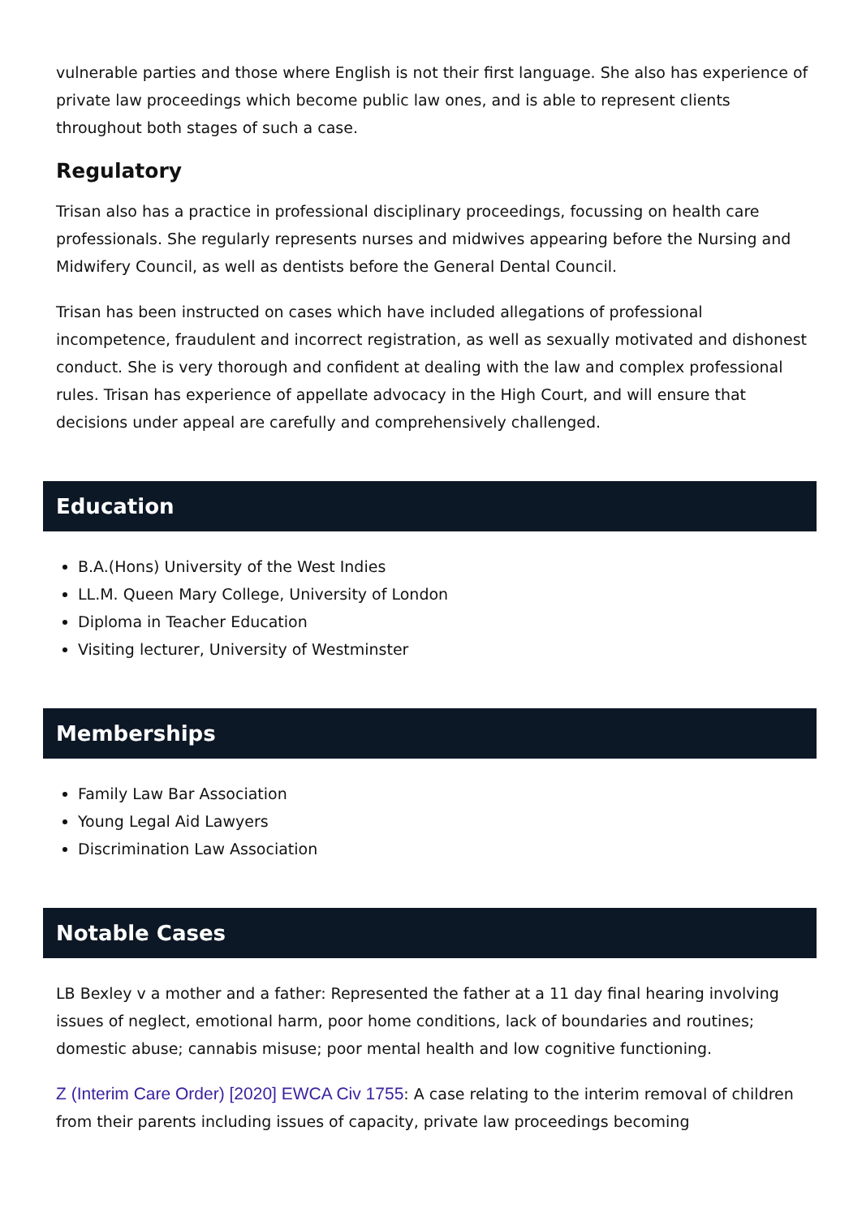vulnerable parties and those where English is not their first language. She also has experience of private law proceedings which become public law ones, and is able to represent clients throughout both stages of such a case.
Regulatory
Trisan also has a practice in professional disciplinary proceedings, focussing on health care professionals. She regularly represents nurses and midwives appearing before the Nursing and Midwifery Council, as well as dentists before the General Dental Council.
Trisan has been instructed on cases which have included allegations of professional incompetence, fraudulent and incorrect registration, as well as sexually motivated and dishonest conduct. She is very thorough and confident at dealing with the law and complex professional rules. Trisan has experience of appellate advocacy in the High Court, and will ensure that decisions under appeal are carefully and comprehensively challenged.
Education
B.A.(Hons) University of the West Indies
LL.M. Queen Mary College, University of London
Diploma in Teacher Education
Visiting lecturer, University of Westminster
Memberships
Family Law Bar Association
Young Legal Aid Lawyers
Discrimination Law Association
Notable Cases
LB Bexley v a mother and a father: Represented the father at a 11 day final hearing involving issues of neglect, emotional harm, poor home conditions, lack of boundaries and routines; domestic abuse; cannabis misuse; poor mental health and low cognitive functioning.
Z (Interim Care Order) [2020] EWCA Civ 1755: A case relating to the interim removal of children from their parents including issues of capacity, private law proceedings becoming